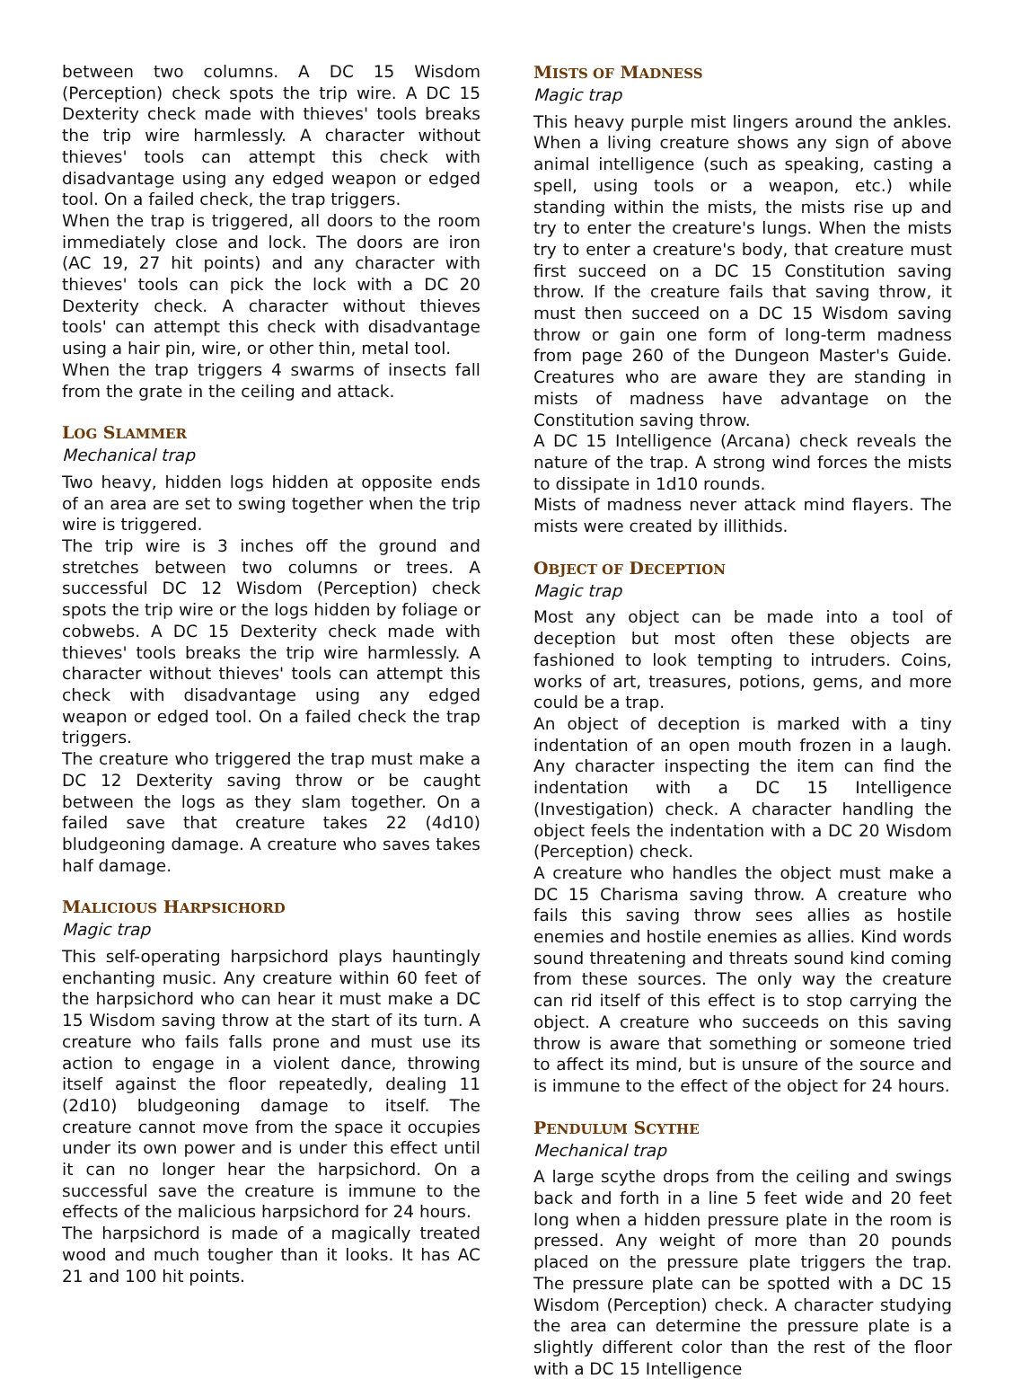between two columns. A DC 15 Wisdom (Perception) check spots the trip wire. A DC 15 Dexterity check made with thieves' tools breaks the trip wire harmlessly. A character without thieves' tools can attempt this check with disadvantage using any edged weapon or edged tool. On a failed check, the trap triggers.
When the trap is triggered, all doors to the room immediately close and lock. The doors are iron (AC 19, 27 hit points) and any character with thieves' tools can pick the lock with a DC 20 Dexterity check. A character without thieves tools' can attempt this check with disadvantage using a hair pin, wire, or other thin, metal tool.
When the trap triggers 4 swarms of insects fall from the grate in the ceiling and attack.
LOG SLAMMER
Mechanical trap
Two heavy, hidden logs hidden at opposite ends of an area are set to swing together when the trip wire is triggered.
The trip wire is 3 inches off the ground and stretches between two columns or trees. A successful DC 12 Wisdom (Perception) check spots the trip wire or the logs hidden by foliage or cobwebs. A DC 15 Dexterity check made with thieves' tools breaks the trip wire harmlessly. A character without thieves' tools can attempt this check with disadvantage using any edged weapon or edged tool. On a failed check the trap triggers.
The creature who triggered the trap must make a DC 12 Dexterity saving throw or be caught between the logs as they slam together. On a failed save that creature takes 22 (4d10) bludgeoning damage. A creature who saves takes half damage.
MALICIOUS HARPSICHORD
Magic trap
This self-operating harpsichord plays hauntingly enchanting music. Any creature within 60 feet of the harpsichord who can hear it must make a DC 15 Wisdom saving throw at the start of its turn. A creature who fails falls prone and must use its action to engage in a violent dance, throwing itself against the floor repeatedly, dealing 11 (2d10) bludgeoning damage to itself. The creature cannot move from the space it occupies under its own power and is under this effect until it can no longer hear the harpsichord. On a successful save the creature is immune to the effects of the malicious harpsichord for 24 hours.
The harpsichord is made of a magically treated wood and much tougher than it looks. It has AC 21 and 100 hit points.
MISTS OF MADNESS
Magic trap
This heavy purple mist lingers around the ankles. When a living creature shows any sign of above animal intelligence (such as speaking, casting a spell, using tools or a weapon, etc.) while standing within the mists, the mists rise up and try to enter the creature's lungs. When the mists try to enter a creature's body, that creature must first succeed on a DC 15 Constitution saving throw. If the creature fails that saving throw, it must then succeed on a DC 15 Wisdom saving throw or gain one form of long-term madness from page 260 of the Dungeon Master's Guide. Creatures who are aware they are standing in mists of madness have advantage on the Constitution saving throw.
A DC 15 Intelligence (Arcana) check reveals the nature of the trap. A strong wind forces the mists to dissipate in 1d10 rounds.
Mists of madness never attack mind flayers. The mists were created by illithids.
OBJECT OF DECEPTION
Magic trap
Most any object can be made into a tool of deception but most often these objects are fashioned to look tempting to intruders. Coins, works of art, treasures, potions, gems, and more could be a trap.
An object of deception is marked with a tiny indentation of an open mouth frozen in a laugh. Any character inspecting the item can find the indentation with a DC 15 Intelligence (Investigation) check. A character handling the object feels the indentation with a DC 20 Wisdom (Perception) check.
A creature who handles the object must make a DC 15 Charisma saving throw. A creature who fails this saving throw sees allies as hostile enemies and hostile enemies as allies. Kind words sound threatening and threats sound kind coming from these sources. The only way the creature can rid itself of this effect is to stop carrying the object. A creature who succeeds on this saving throw is aware that something or someone tried to affect its mind, but is unsure of the source and is immune to the effect of the object for 24 hours.
PENDULUM SCYTHE
Mechanical trap
A large scythe drops from the ceiling and swings back and forth in a line 5 feet wide and 20 feet long when a hidden pressure plate in the room is pressed. Any weight of more than 20 pounds placed on the pressure plate triggers the trap. The pressure plate can be spotted with a DC 15 Wisdom (Perception) check. A character studying the area can determine the pressure plate is a slightly different color than the rest of the floor with a DC 15 Intelligence